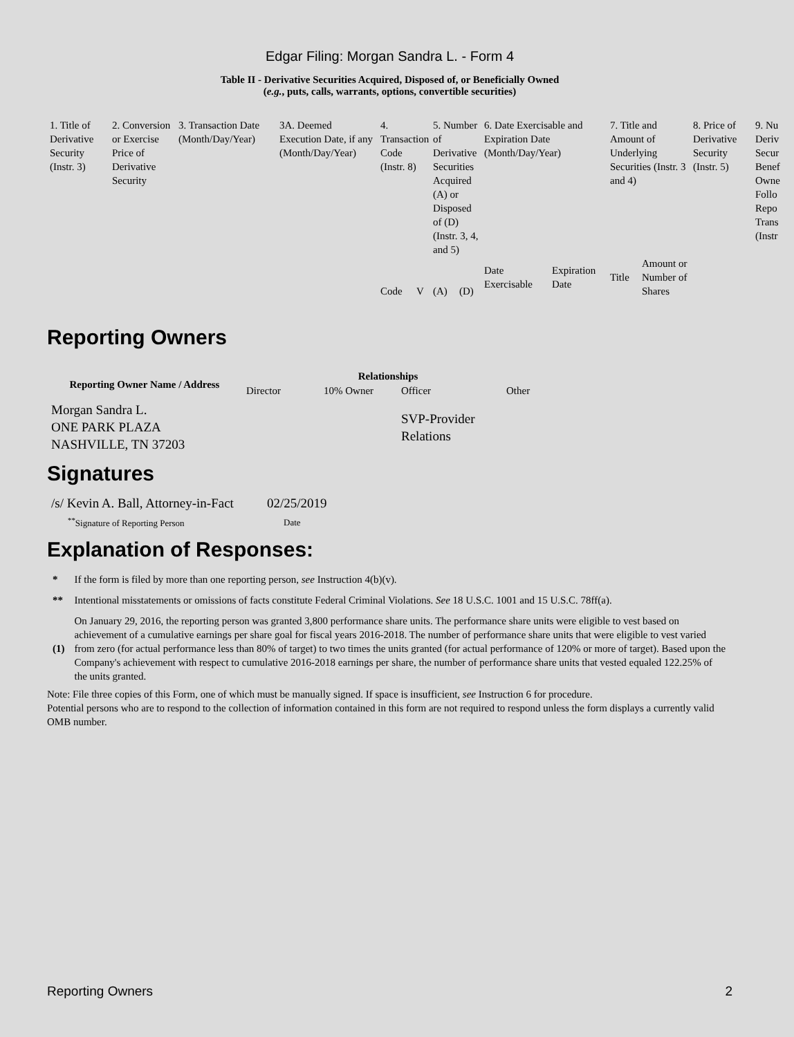Edgar Filing: Morgan Sandra L. - Form 4
Table II - Derivative Securities Acquired, Disposed of, or Beneficially Owned
(e.g., puts, calls, warrants, options, convertible securities)
| 1. Title of Derivative Security (Instr. 3) | 2. Conversion or Exercise Price of Derivative Security | 3. Transaction Date (Month/Day/Year) | 3A. Deemed Execution Date, if any (Month/Day/Year) | 4. Transaction Code (Instr. 8) | | 5. Number of Derivative Securities Acquired (A) or Disposed of (D) (Instr. 3, 4, and 5) | | 6. Date Exercisable and Expiration Date (Month/Day/Year) | | 7. Title and Amount of Underlying Securities (Instr. 3 and 4) | | 8. Price of Derivative Security (Instr. 5) | 9. Nu Deriv Secur Benef Owne Follo Repo Trans (Instr |
| | | | | Code | V | (A) | (D) | Date Exercisable | Expiration Date | Title | Amount or Number of Shares | | |
Reporting Owners
| Reporting Owner Name / Address | Relationships | | | |
| --- | --- | --- | --- | --- |
| | Director | 10% Owner | Officer | Other |
| Morgan Sandra L. ONE PARK PLAZA NASHVILLE, TN 37203 | | | SVP-Provider Relations | |
Signatures
| /s/ Kevin A. Ball, Attorney-in-Fact | 02/25/2019 |
| <sup>**</sup> Signature of Reporting Person | Date |
Explanation of Responses:
| * | If the form is filed by more than one reporting person, see Instruction 4(b)(v). |
| ** | Intentional misstatements or omissions of facts constitute Federal Criminal Violations. See 18 U.S.C. 1001 and 15 U.S.C. 78ff(a). |
| (1) | On January 29, 2016, the reporting person was granted 3,800 performance share units. The performance share units were eligible to vest based on achievement of a cumulative earnings per share goal for fiscal years 2016-2018. The number of performance share units that were eligible to vest varied from zero (for actual performance less than 80% of target) to two times the units granted (for actual performance of 120% or more of target). Based upon the Company's achievement with respect to cumulative 2016-2018 earnings per share, the number of performance share units that vested equaled 122.25% of the units granted. |
Note: File three copies of this Form, one of which must be manually signed. If space is insufficient, see Instruction 6 for procedure.
Potential persons who are to respond to the collection of information contained in this form are not required to respond unless the form displays a currently valid OMB number.
Reporting Owners 2